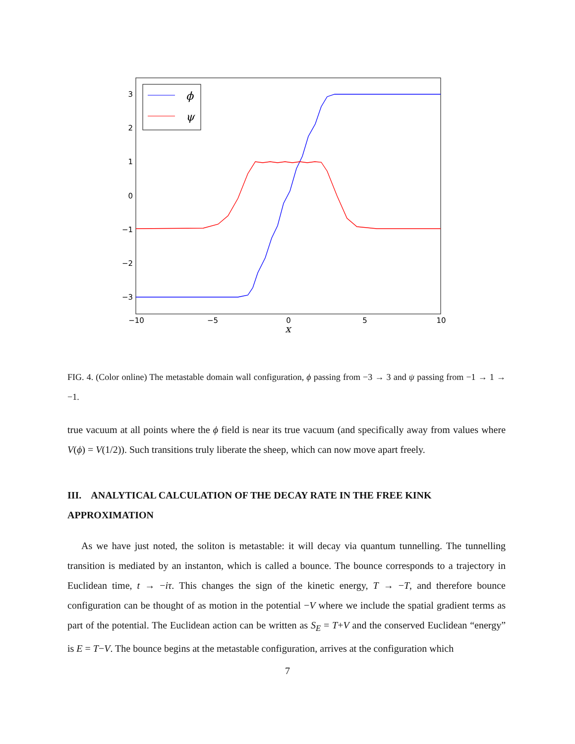3
2
1
0
−1
−2
−3
−10
−5
0
5
10
x
ϕ
ψ
FIG. 4. (Color online) The metastable domain wall configuration, ϕ passing from −3 → 3 and ψ passing from −1 → 1 → −1.
true vacuum at all points where the ϕ field is near its true vacuum (and specifically away from values where V(ϕ) = V(1/2)). Such transitions truly liberate the sheep, which can now move apart freely.
III. ANALYTICAL CALCULATION OF THE DECAY RATE IN THE FREE KINK APPROXIMATION
As we have just noted, the soliton is metastable: it will decay via quantum tunnelling. The tunnelling transition is mediated by an instanton, which is called a bounce. The bounce corresponds to a trajectory in Euclidean time, t → −iτ. This changes the sign of the kinetic energy, T → −T, and therefore bounce configuration can be thought of as motion in the potential −V where we include the spatial gradient terms as part of the potential. The Euclidean action can be written as S<sub>E</sub> = T+V and the conserved Euclidean “energy” is E = T−V. The bounce begins at the metastable configuration, arrives at the configuration which
7